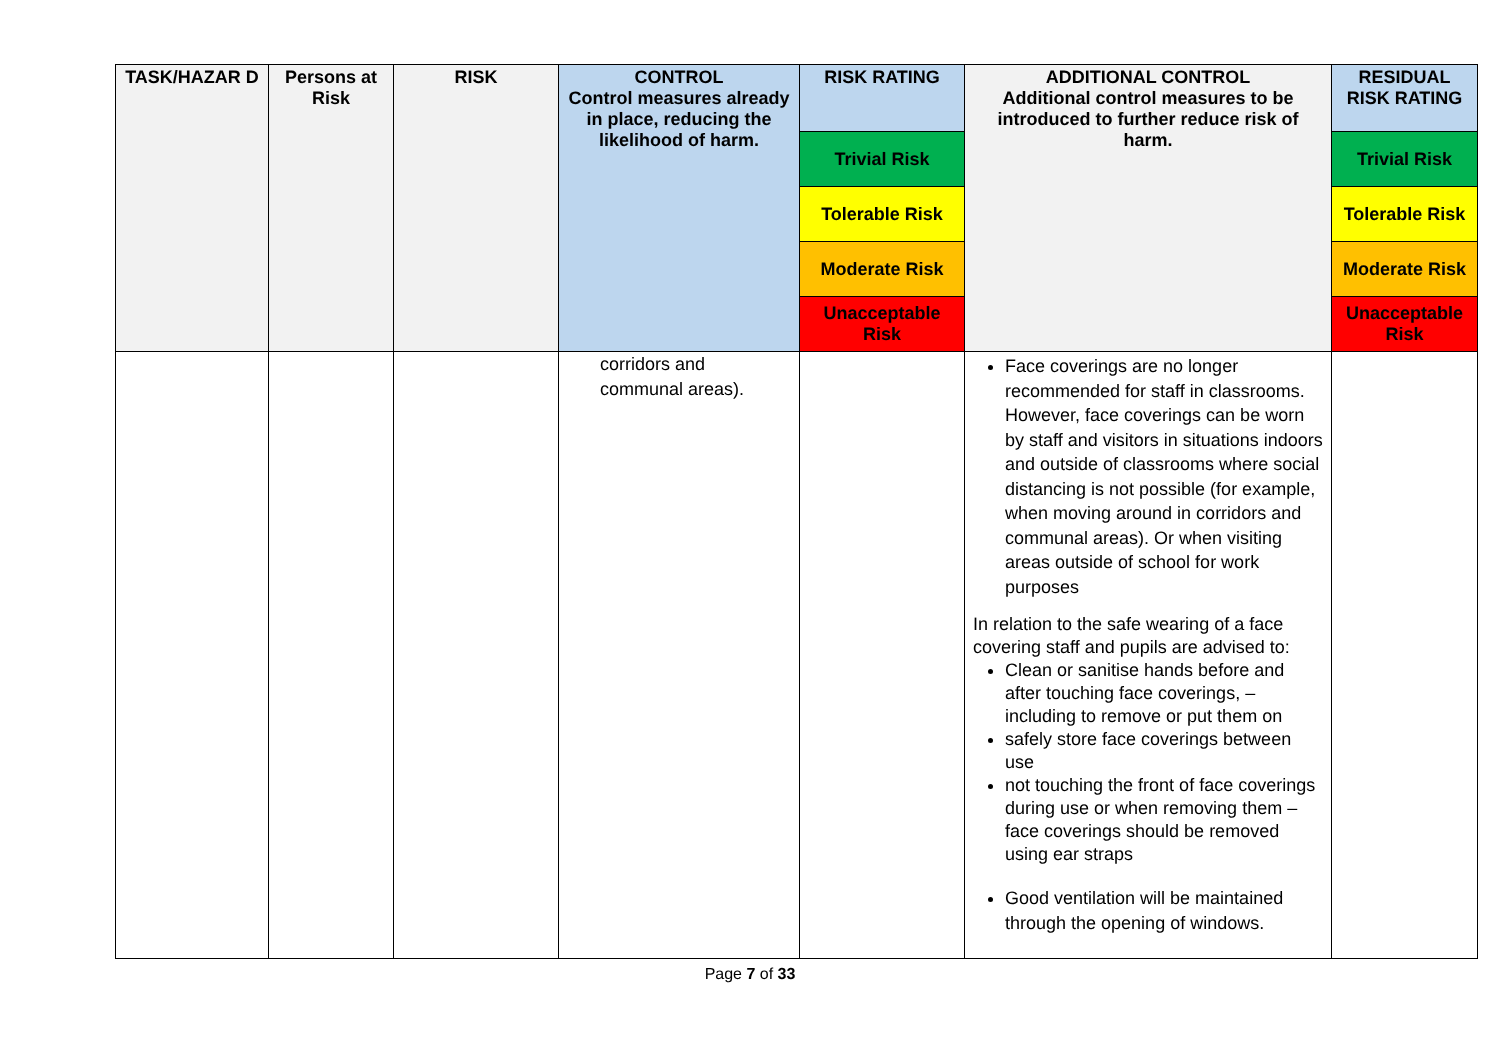| TASK/HAZAR D | Persons at Risk | RISK | CONTROL Control measures already in place, reducing the likelihood of harm. | RISK RATING | ADDITIONAL CONTROL Additional control measures to be introduced to further reduce risk of harm. | RESIDUAL RISK RATING |
| --- | --- | --- | --- | --- | --- | --- |
| | | | | Trivial Risk | | Trivial Risk |
| | | | | Tolerable Risk | | Tolerable Risk |
| | | | | Moderate Risk | | Moderate Risk |
| | | | | Unacceptable Risk | | Unacceptable Risk |
| | | | corridors and communal areas). | | Face coverings are no longer recommended for staff in classrooms. However, face coverings can be worn by staff and visitors in situations indoors and outside of classrooms where social distancing is not possible (for example, when moving around in corridors and communal areas). Or when visiting areas outside of school for work purposes In relation to the safe wearing of a face covering staff and pupils are advised to: Clean or sanitise hands before and after touching face coverings, – including to remove or put them on safely store face coverings between use not touching the front of face coverings during use or when removing them – face coverings should be removed using ear straps Good ventilation will be maintained through the opening of windows. | |
Page 7 of 33